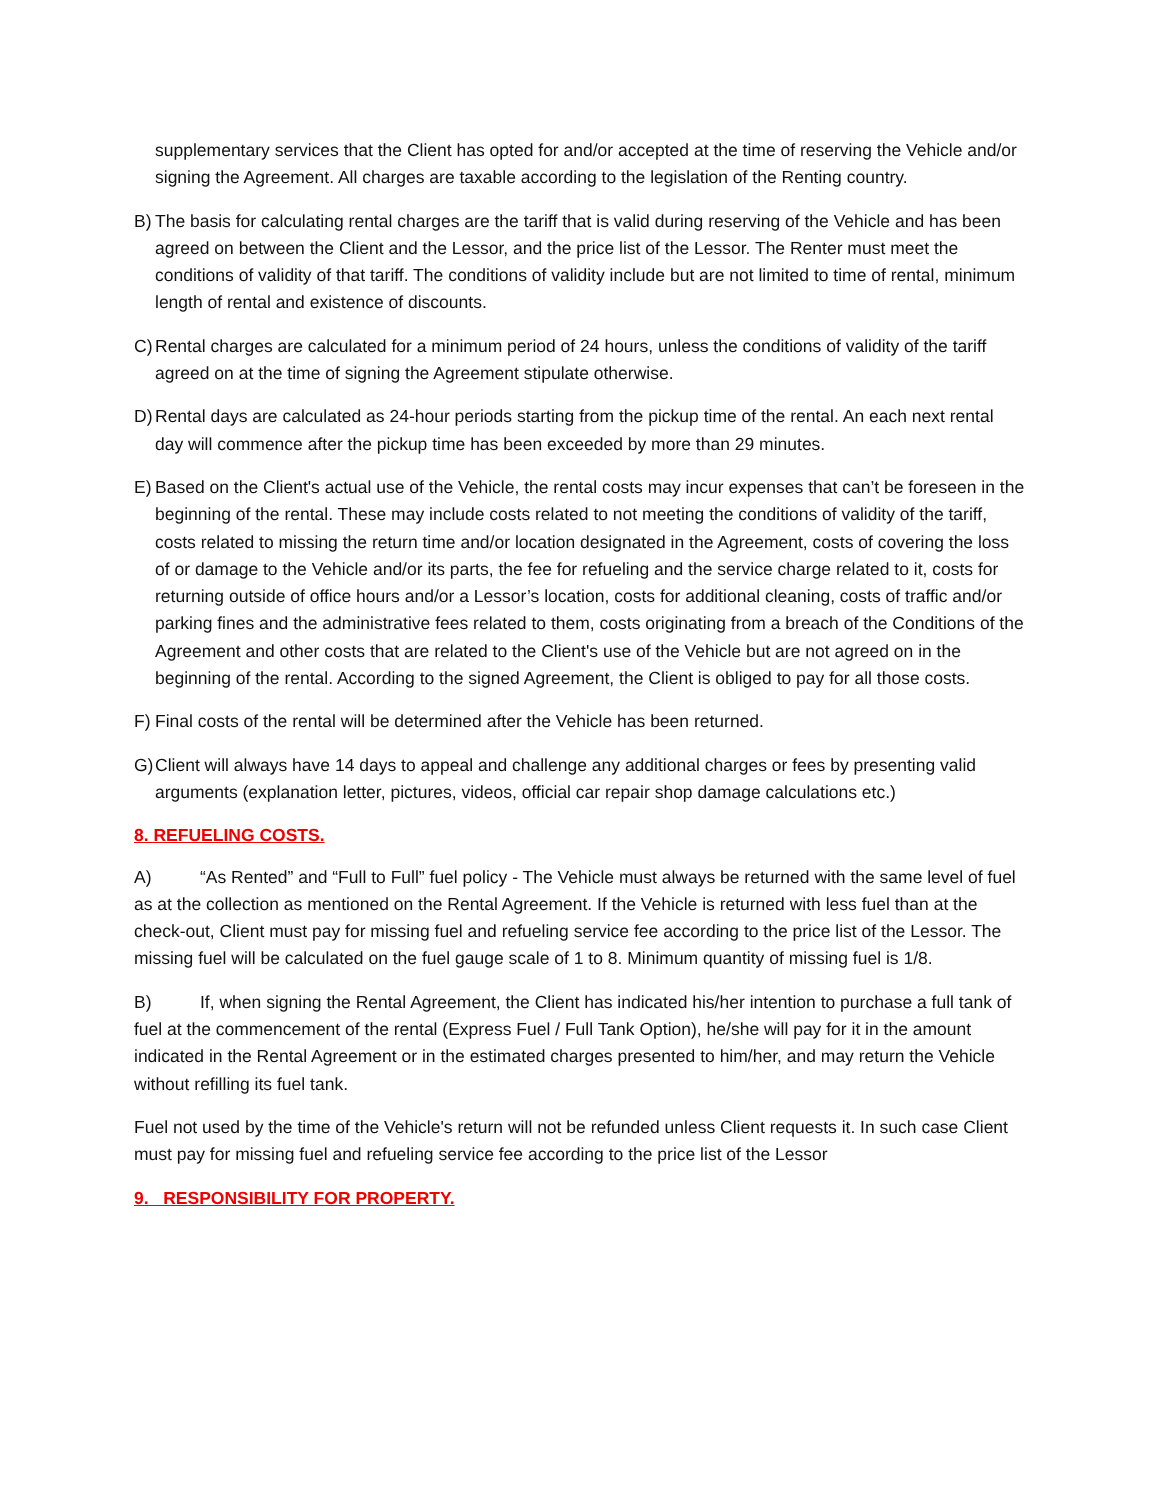supplementary services that the Client has opted for and/or accepted at the time of reserving the Vehicle and/or signing the Agreement. All charges are taxable according to the legislation of the Renting country.
B) The basis for calculating rental charges are the tariff that is valid during reserving of the Vehicle and has been agreed on between the Client and the Lessor, and the price list of the Lessor. The Renter must meet the conditions of validity of that tariff. The conditions of validity include but are not limited to time of rental, minimum length of rental and existence of discounts.
C) Rental charges are calculated for a minimum period of 24 hours, unless the conditions of validity of the tariff agreed on at the time of signing the Agreement stipulate otherwise.
D) Rental days are calculated as 24-hour periods starting from the pickup time of the rental. An each next rental day will commence after the pickup time has been exceeded by more than 29 minutes.
E) Based on the Client's actual use of the Vehicle, the rental costs may incur expenses that can’t be foreseen in the beginning of the rental. These may include costs related to not meeting the conditions of validity of the tariff, costs related to missing the return time and/or location designated in the Agreement, costs of covering the loss of or damage to the Vehicle and/or its parts, the fee for refueling and the service charge related to it, costs for returning outside of office hours and/or a Lessor’s location, costs for additional cleaning, costs of traffic and/or parking fines and the administrative fees related to them, costs originating from a breach of the Conditions of the Agreement and other costs that are related to the Client's use of the Vehicle but are not agreed on in the beginning of the rental. According to the signed Agreement, the Client is obliged to pay for all those costs.
F) Final costs of the rental will be determined after the Vehicle has been returned.
G) Client will always have 14 days to appeal and challenge any additional charges or fees by presenting valid arguments (explanation letter, pictures, videos, official car repair shop damage calculations etc.)
8. REFUELING COSTS.
A) “As Rented” and “Full to Full” fuel policy - The Vehicle must always be returned with the same level of fuel as at the collection as mentioned on the Rental Agreement. If the Vehicle is returned with less fuel than at the check-out, Client must pay for missing fuel and refueling service fee according to the price list of the Lessor. The missing fuel will be calculated on the fuel gauge scale of 1 to 8. Minimum quantity of missing fuel is 1/8.
B) If, when signing the Rental Agreement, the Client has indicated his/her intention to purchase a full tank of fuel at the commencement of the rental (Express Fuel / Full Tank Option), he/she will pay for it in the amount indicated in the Rental Agreement or in the estimated charges presented to him/her, and may return the Vehicle without refilling its fuel tank.
Fuel not used by the time of the Vehicle's return will not be refunded unless Client requests it. In such case Client must pay for missing fuel and refueling service fee according to the price list of the Lessor
9. RESPONSIBILITY FOR PROPERTY.